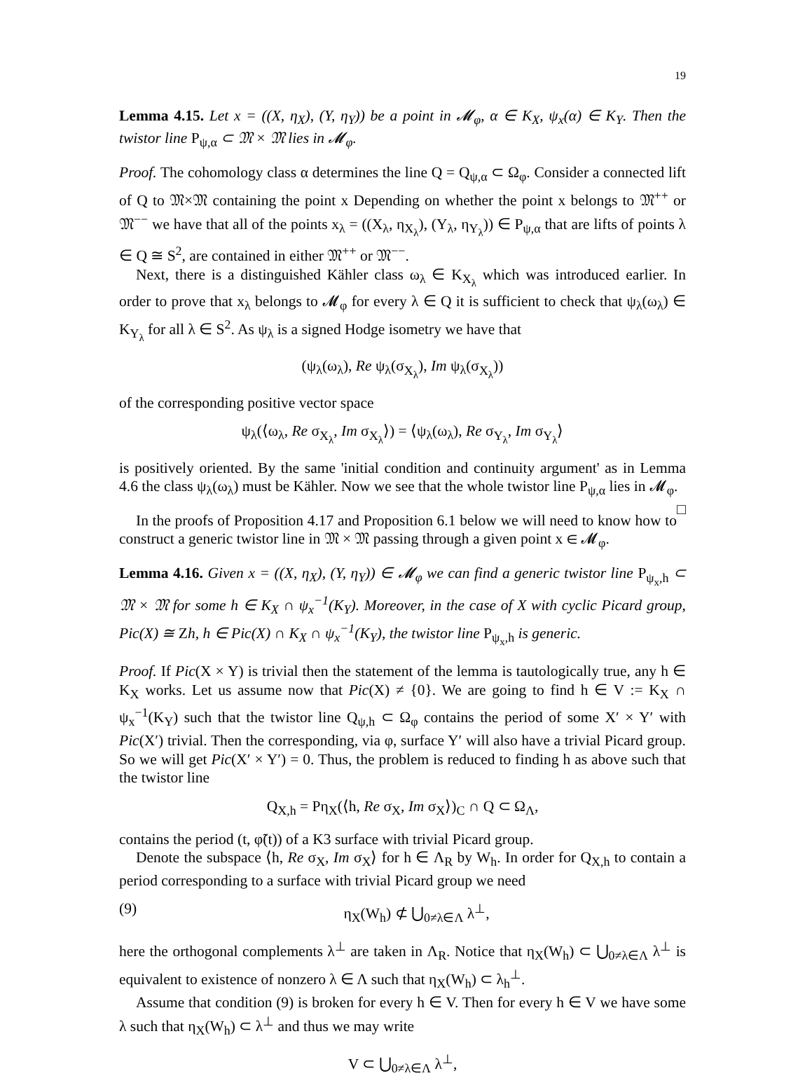19
Lemma 4.15. Let x = ((X, η<sub>X</sub>), (Y, η<sub>Y</sub>)) be a point in 𝓜<sub>φ</sub>, α ∈ K<sub>X</sub>, ψ<sub>x</sub>(α) ∈ K<sub>Y</sub>. Then the twistor line P<sub>ψ,α</sub> ⊂ 𝔐 × 𝔐 lies in 𝓜<sub>φ</sub>.
Proof. The cohomology class α determines the line Q = Q<sub>ψ,α</sub> ⊂ Ω<sub>φ</sub>. Consider a connected lift of Q to 𝔐×𝔐 containing the point x Depending on whether the point x belongs to 𝔐<sup>++</sup> or 𝔐<sup>−−</sup> we have that all of the points x<sub>λ</sub> = ((X<sub>λ</sub>, η<sub>X<sub>λ</sub></sub>), (Y<sub>λ</sub>, η<sub>Y<sub>λ</sub></sub>)) ∈ P<sub>ψ,α</sub> that are lifts of points λ ∈ Q ≅ S<sup>2</sup>, are contained in either 𝔐<sup>++</sup> or 𝔐<sup>−−</sup>.
Next, there is a distinguished Kähler class ω<sub>λ</sub> ∈ K<sub>X<sub>λ</sub></sub> which was introduced earlier. In order to prove that x<sub>λ</sub> belongs to 𝓜<sub>φ</sub> for every λ ∈ Q it is sufficient to check that ψ<sub>λ</sub>(ω<sub>λ</sub>) ∈ K<sub>Y<sub>λ</sub></sub> for all λ ∈ S<sup>2</sup>. As ψ<sub>λ</sub> is a signed Hodge isometry we have that
(ψ<sub>λ</sub>(ω<sub>λ</sub>), Re ψ<sub>λ</sub>(σ<sub>X<sub>λ</sub></sub>), Im ψ<sub>λ</sub>(σ<sub>X<sub>λ</sub></sub>))
of the corresponding positive vector space
ψ<sub>λ</sub>(⟨ω<sub>λ</sub>, Re σ<sub>X<sub>λ</sub></sub>, Im σ<sub>X<sub>λ</sub></sub>⟩) = ⟨ψ<sub>λ</sub>(ω<sub>λ</sub>), Re σ<sub>Y<sub>λ</sub></sub>, Im σ<sub>Y<sub>λ</sub></sub>⟩
is positively oriented. By the same 'initial condition and continuity argument' as in Lemma 4.6 the class ψ<sub>λ</sub>(ω<sub>λ</sub>) must be Kähler. Now we see that the whole twistor line P<sub>ψ,α</sub> lies in 𝓜<sub>φ</sub>. □
In the proofs of Proposition 4.17 and Proposition 6.1 below we will need to know how to construct a generic twistor line in 𝔐 × 𝔐 passing through a given point x ∈ 𝓜<sub>φ</sub>.
Lemma 4.16. Given x = ((X, η<sub>X</sub>), (Y, η<sub>Y</sub>)) ∈ 𝓜<sub>φ</sub> we can find a generic twistor line P<sub>ψ<sub>x</sub>,h</sub> ⊂ 𝔐 × 𝔐 for some h ∈ K<sub>X</sub> ∩ ψ<sub>x</sub><sup>−1</sup>(K<sub>Y</sub>). Moreover, in the case of X with cyclic Picard group, Pic(X) ≅ Zh, h ∈ Pic(X) ∩ K<sub>X</sub> ∩ ψ<sub>x</sub><sup>−1</sup>(K<sub>Y</sub>), the twistor line P<sub>ψ<sub>x</sub>,h</sub> is generic.
Proof. If Pic(X × Y) is trivial then the statement of the lemma is tautologically true, any h ∈ K<sub>X</sub> works. Let us assume now that Pic(X) ≠ {0}. We are going to find h ∈ V := K<sub>X</sub> ∩ ψ<sub>x</sub><sup>−1</sup>(K<sub>Y</sub>) such that the twistor line Q<sub>ψ,h</sub> ⊂ Ω<sub>φ</sub> contains the period of some X′ × Y′ with Pic(X′) trivial. Then the corresponding, via φ, surface Y′ will also have a trivial Picard group. So we will get Pic(X′ × Y′) = 0. Thus, the problem is reduced to finding h as above such that the twistor line
Q<sub>X,h</sub> = Pη<sub>X</sub>(⟨h, Re σ<sub>X</sub>, Im σ<sub>X</sub>⟩)<sub>C</sub> ∩ Q ⊂ Ω<sub>Λ</sub>,
contains the period (t, φ̃(t)) of a K3 surface with trivial Picard group.
Denote the subspace ⟨h, Re σ<sub>X</sub>, Im σ<sub>X</sub>⟩ for h ∈ Λ<sub>R</sub> by W<sub>h</sub>. In order for Q<sub>X,h</sub> to contain a period corresponding to a surface with trivial Picard group we need
(9) η<sub>X</sub>(W<sub>h</sub>) ⊄ ⋃<sub>0≠λ∈Λ</sub> λ<sup>⊥</sup>,
here the orthogonal complements λ<sup>⊥</sup> are taken in Λ<sub>R</sub>. Notice that η<sub>X</sub>(W<sub>h</sub>) ⊂ ⋃<sub>0≠λ∈Λ</sub> λ<sup>⊥</sup> is equivalent to existence of nonzero λ ∈ Λ such that η<sub>X</sub>(W<sub>h</sub>) ⊂ λ<sub>h</sub><sup>⊥</sup>.
Assume that condition (9) is broken for every h ∈ V. Then for every h ∈ V we have some λ such that η<sub>X</sub>(W<sub>h</sub>) ⊂ λ<sup>⊥</sup> and thus we may write
V ⊂ ⋃<sub>0≠λ∈Λ</sub> λ<sup>⊥</sup>,